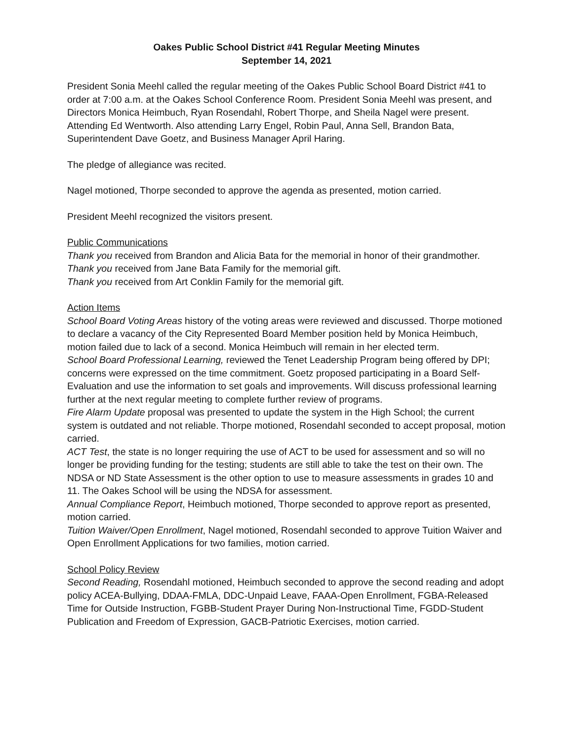Oakes Public School District #41 Regular Meeting Minutes
September 14, 2021
President Sonia Meehl called the regular meeting of the Oakes Public School Board District #41 to order at 7:00 a.m. at the Oakes School Conference Room. President Sonia Meehl was present, and Directors Monica Heimbuch, Ryan Rosendahl, Robert Thorpe, and Sheila Nagel were present. Attending Ed Wentworth. Also attending Larry Engel, Robin Paul, Anna Sell, Brandon Bata, Superintendent Dave Goetz, and Business Manager April Haring.
The pledge of allegiance was recited.
Nagel motioned, Thorpe seconded to approve the agenda as presented, motion carried.
President Meehl recognized the visitors present.
Public Communications
Thank you received from Brandon and Alicia Bata for the memorial in honor of their grandmother.
Thank you received from Jane Bata Family for the memorial gift.
Thank you received from Art Conklin Family for the memorial gift.
Action Items
School Board Voting Areas history of the voting areas were reviewed and discussed. Thorpe motioned to declare a vacancy of the City Represented Board Member position held by Monica Heimbuch, motion failed due to lack of a second. Monica Heimbuch will remain in her elected term.
School Board Professional Learning, reviewed the Tenet Leadership Program being offered by DPI; concerns were expressed on the time commitment. Goetz proposed participating in a Board Self-Evaluation and use the information to set goals and improvements. Will discuss professional learning further at the next regular meeting to complete further review of programs.
Fire Alarm Update proposal was presented to update the system in the High School; the current system is outdated and not reliable. Thorpe motioned, Rosendahl seconded to accept proposal, motion carried.
ACT Test, the state is no longer requiring the use of ACT to be used for assessment and so will no longer be providing funding for the testing; students are still able to take the test on their own. The NDSA or ND State Assessment is the other option to use to measure assessments in grades 10 and 11. The Oakes School will be using the NDSA for assessment.
Annual Compliance Report, Heimbuch motioned, Thorpe seconded to approve report as presented, motion carried.
Tuition Waiver/Open Enrollment, Nagel motioned, Rosendahl seconded to approve Tuition Waiver and Open Enrollment Applications for two families, motion carried.
School Policy Review
Second Reading, Rosendahl motioned, Heimbuch seconded to approve the second reading and adopt policy ACEA-Bullying, DDAA-FMLA, DDC-Unpaid Leave, FAAA-Open Enrollment, FGBA-Released Time for Outside Instruction, FGBB-Student Prayer During Non-Instructional Time, FGDD-Student Publication and Freedom of Expression, GACB-Patriotic Exercises, motion carried.